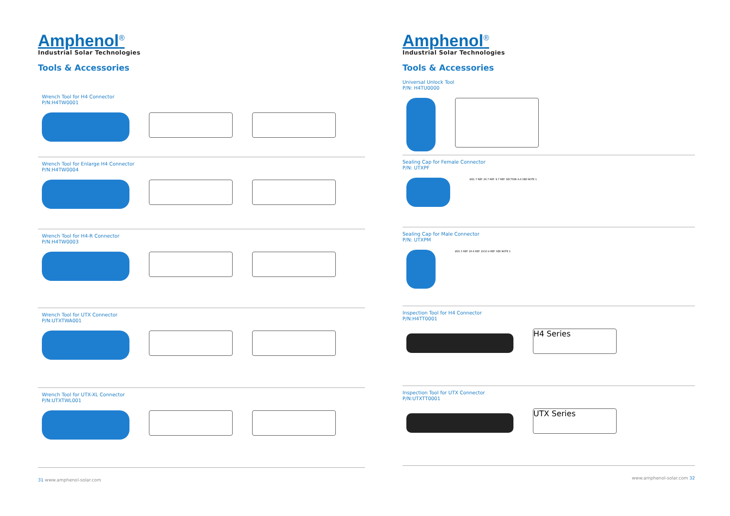Amphenol<sup>®</sup>
Industrial Solar Technologies
Tools & Accessories
Wrench Tool for H4 Connector
P/N:H4TW0001
Wrench Tool for Enlarge H4 Connector
P/N:H4TW0004
Wrench Tool for H4-R Connector
P/N:H4TW0003
Wrench Tool for UTX Connector
P/N:UTXTWA001
Wrench Tool for UTX-XL Connector
P/N:UTXTWL001
31 www.amphenol-solar.com
Amphenol<sup>®</sup>
Industrial Solar Technologies
Tools & Accessories
Universal Unlock Tool
P/N: H4TU0000
Sealing Cap for Female Connector
P/N: UTXPF
Ø21.7 REF. 26.7 REF. 9.7 REF. SECTION A-A SEE NOTE 1
Sealing Cap for Male Connector
P/N: UTXPM
Ø21.5 REF. 26.6 REF. 2X10.4 REF. SEE NOTE 1
Inspection Tool for H4 Connector
P/N:H4TT0001
H4 Series
Inspection Tool for UTX Connector
P/N:UTXTT0001
UTX Series
www.amphenol-solar.com 32